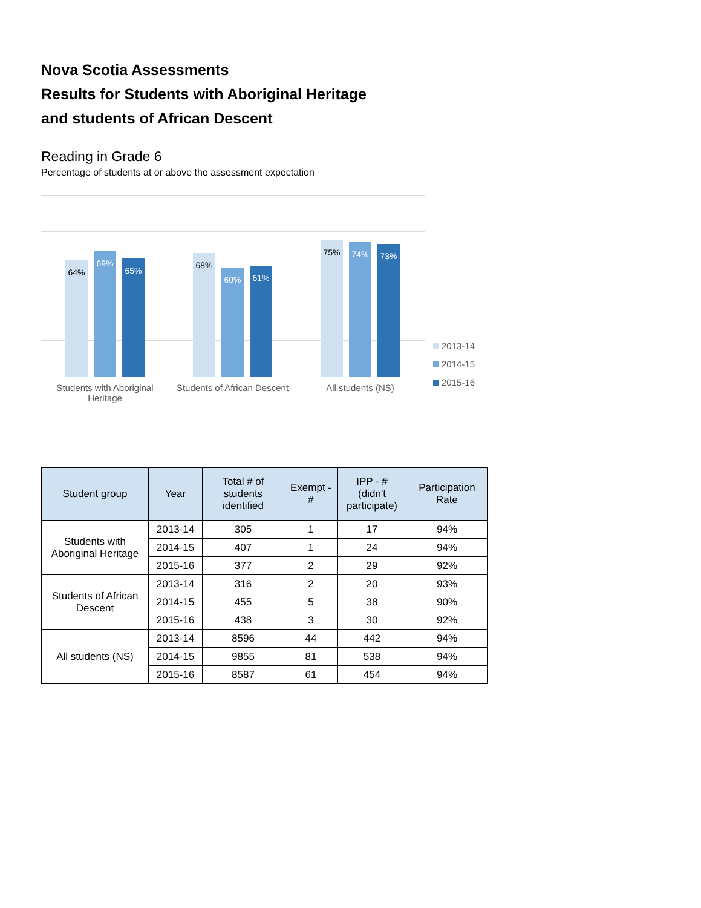Nova Scotia Assessments
Results for Students with Aboriginal Heritage
and students of African Descent
Reading in Grade 6
Percentage of students at or above the assessment expectation
64%
69%
65%
68%
60%
61%
75%
74%
73%
Students with Aboriginal Heritage
Students of African Descent
All students (NS)
2013-14
2014-15
2015-16
| Student group | Year | Total # of students identified | Exempt - # | IPP - # (didn't participate) | Participation Rate |
| --- | --- | --- | --- | --- | --- |
| Students with Aboriginal Heritage | 2013-14 | 305 | 1 | 17 | 94% |
| | 2014-15 | 407 | 1 | 24 | 94% |
| | 2015-16 | 377 | 2 | 29 | 92% |
| Students of African Descent | 2013-14 | 316 | 2 | 20 | 93% |
| | 2014-15 | 455 | 5 | 38 | 90% |
| | 2015-16 | 438 | 3 | 30 | 92% |
| All students (NS) | 2013-14 | 8596 | 44 | 442 | 94% |
| | 2014-15 | 9855 | 81 | 538 | 94% |
| | 2015-16 | 8587 | 61 | 454 | 94% |